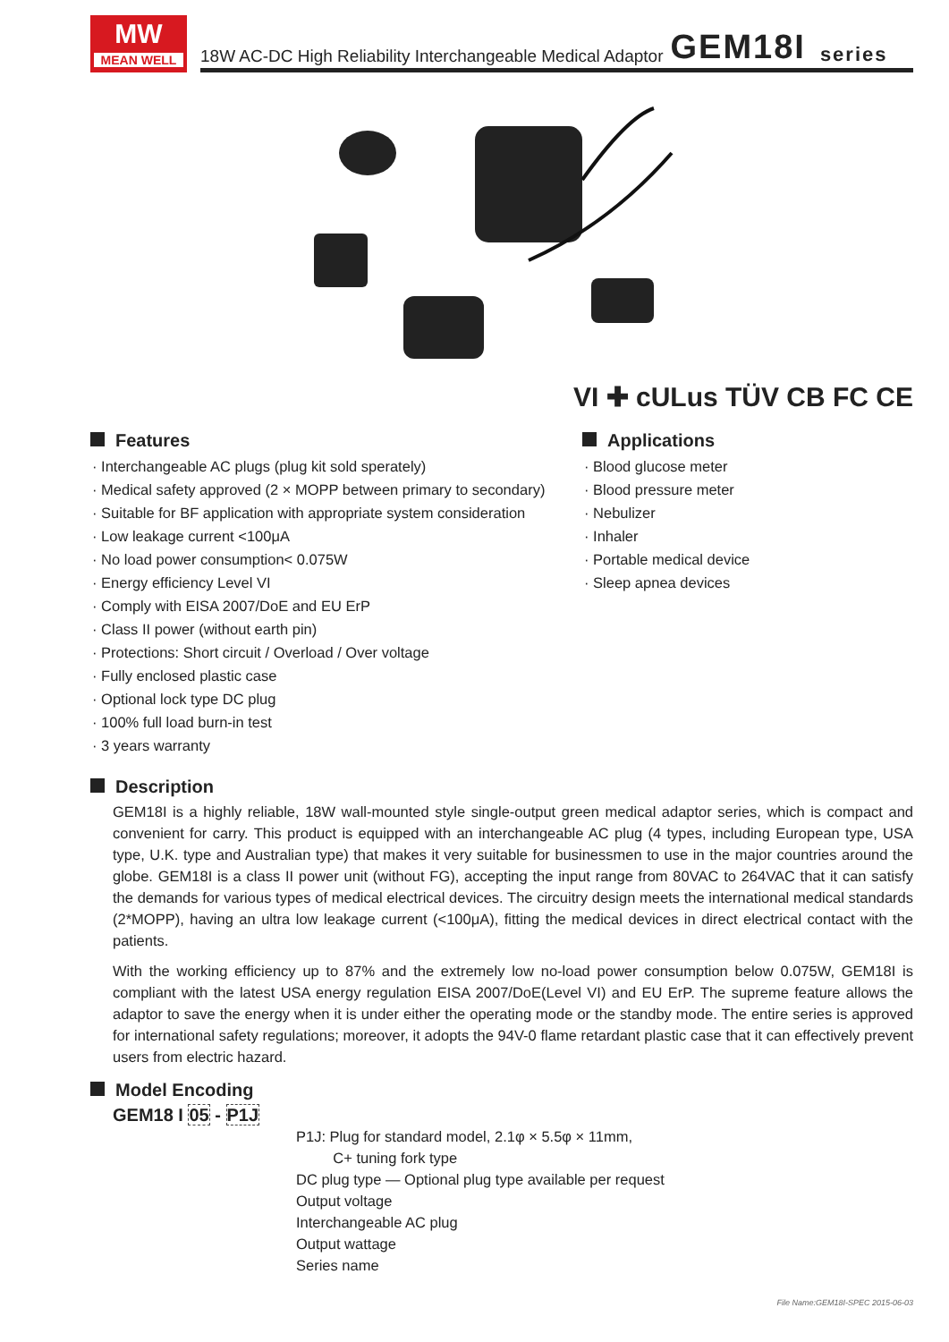MW
MEAN WELL
18W AC-DC High Reliability Interchangeable Medical Adaptor GEM18I series
VI ✚ cULus TÜV CB FC CE
Features
· Interchangeable AC plugs (plug kit sold sperately)
· Medical safety approved (2 × MOPP between primary to secondary)
· Suitable for BF application with appropriate system consideration
· Low leakage current <100μA
· No load power consumption< 0.075W
· Energy efficiency Level VI
· Comply with EISA 2007/DoE and EU ErP
· Class II power (without earth pin)
· Protections: Short circuit / Overload / Over voltage
· Fully enclosed plastic case
· Optional lock type DC plug
· 100% full load burn-in test
· 3 years warranty
Applications
· Blood glucose meter
· Blood pressure meter
· Nebulizer
· Inhaler
· Portable medical device
· Sleep apnea devices
Description
GEM18I is a highly reliable, 18W wall-mounted style single-output green medical adaptor series, which is compact and convenient for carry. This product is equipped with an interchangeable AC plug (4 types, including European type, USA type, U.K. type and Australian type) that makes it very suitable for businessmen to use in the major countries around the globe. GEM18I is a class II power unit (without FG), accepting the input range from 80VAC to 264VAC that it can satisfy the demands for various types of medical electrical devices. The circuitry design meets the international medical standards (2*MOPP), having an ultra low leakage current (<100μA), fitting the medical devices in direct electrical contact with the patients.
With the working efficiency up to 87% and the extremely low no-load power consumption below 0.075W, GEM18I is compliant with the latest USA energy regulation EISA 2007/DoE(Level VI) and EU ErP. The supreme feature allows the adaptor to save the energy when it is under either the operating mode or the standby mode. The entire series is approved for international safety regulations; moreover, it adopts the 94V-0 flame retardant plastic case that it can effectively prevent users from electric hazard.
Model Encoding
GEM18 I 05 - P1J
P1J: Plug for standard model, 2.1φ × 5.5φ × 11mm,
C+ tuning fork type
DC plug type — Optional plug type available per request
Output voltage
Interchangeable AC plug
Output wattage
Series name
File Name:GEM18I-SPEC 2015-06-03